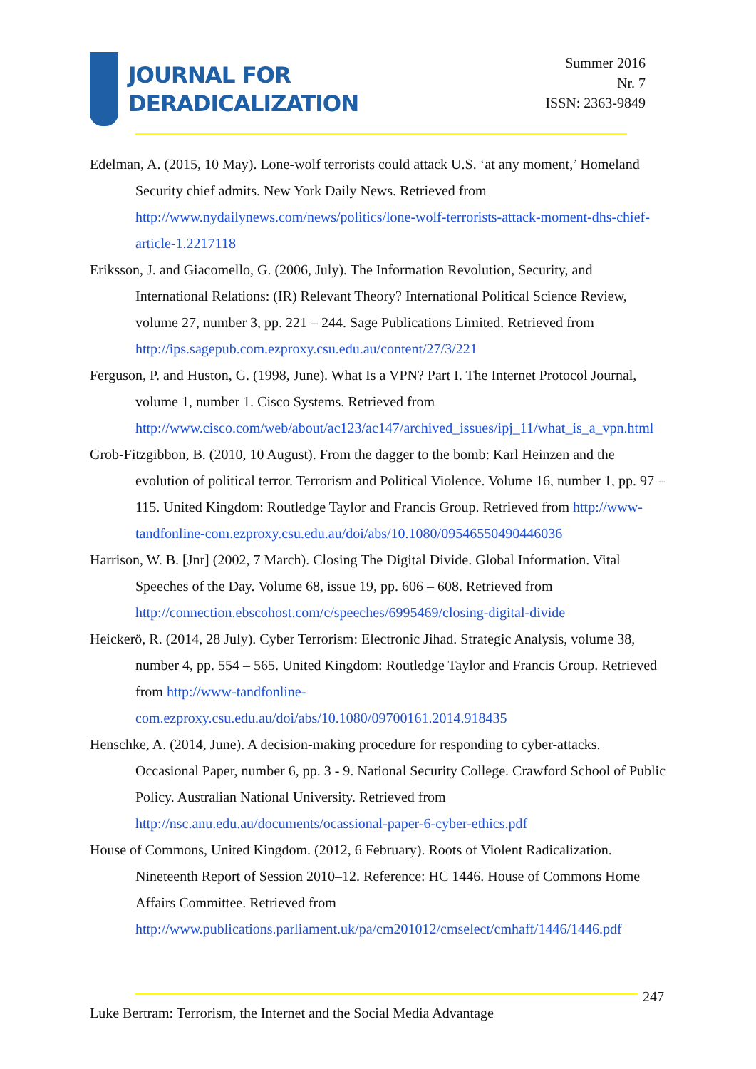JOURNAL FOR
DERADICALIZATION
Summer 2016
Nr. 7
ISSN: 2363-9849
Edelman, A. (2015, 10 May). Lone-wolf terrorists could attack U.S. ‘at any moment,’ Homeland Security chief admits. New York Daily News. Retrieved from http://www.nydailynews.com/news/politics/lone-wolf-terrorists-attack-moment-dhs-chief-article-1.2217118
Eriksson, J. and Giacomello, G. (2006, July). The Information Revolution, Security, and International Relations: (IR) Relevant Theory? International Political Science Review, volume 27, number 3, pp. 221 – 244. Sage Publications Limited. Retrieved from http://ips.sagepub.com.ezproxy.csu.edu.au/content/27/3/221
Ferguson, P. and Huston, G. (1998, June). What Is a VPN? Part I. The Internet Protocol Journal, volume 1, number 1. Cisco Systems. Retrieved from http://www.cisco.com/web/about/ac123/ac147/archived_issues/ipj_11/what_is_a_vpn.html
Grob-Fitzgibbon, B. (2010, 10 August). From the dagger to the bomb: Karl Heinzen and the evolution of political terror. Terrorism and Political Violence. Volume 16, number 1, pp. 97 – 115. United Kingdom: Routledge Taylor and Francis Group. Retrieved from http://www-tandfonline-com.ezproxy.csu.edu.au/doi/abs/10.1080/09546550490446036
Harrison, W. B. [Jnr] (2002, 7 March). Closing The Digital Divide. Global Information. Vital Speeches of the Day. Volume 68, issue 19, pp. 606 – 608. Retrieved from http://connection.ebscohost.com/c/speeches/6995469/closing-digital-divide
Heickerö, R. (2014, 28 July). Cyber Terrorism: Electronic Jihad. Strategic Analysis, volume 38, number 4, pp. 554 – 565. United Kingdom: Routledge Taylor and Francis Group. Retrieved from http://www-tandfonline-com.ezproxy.csu.edu.au/doi/abs/10.1080/09700161.2014.918435
Henschke, A. (2014, June). A decision-making procedure for responding to cyber-attacks. Occasional Paper, number 6, pp. 3 - 9. National Security College. Crawford School of Public Policy. Australian National University. Retrieved from http://nsc.anu.edu.au/documents/ocassional-paper-6-cyber-ethics.pdf
House of Commons, United Kingdom. (2012, 6 February). Roots of Violent Radicalization. Nineteenth Report of Session 2010–12. Reference: HC 1446. House of Commons Home Affairs Committee. Retrieved from http://www.publications.parliament.uk/pa/cm201012/cmselect/cmhaff/1446/1446.pdf
247
Luke Bertram: Terrorism, the Internet and the Social Media Advantage